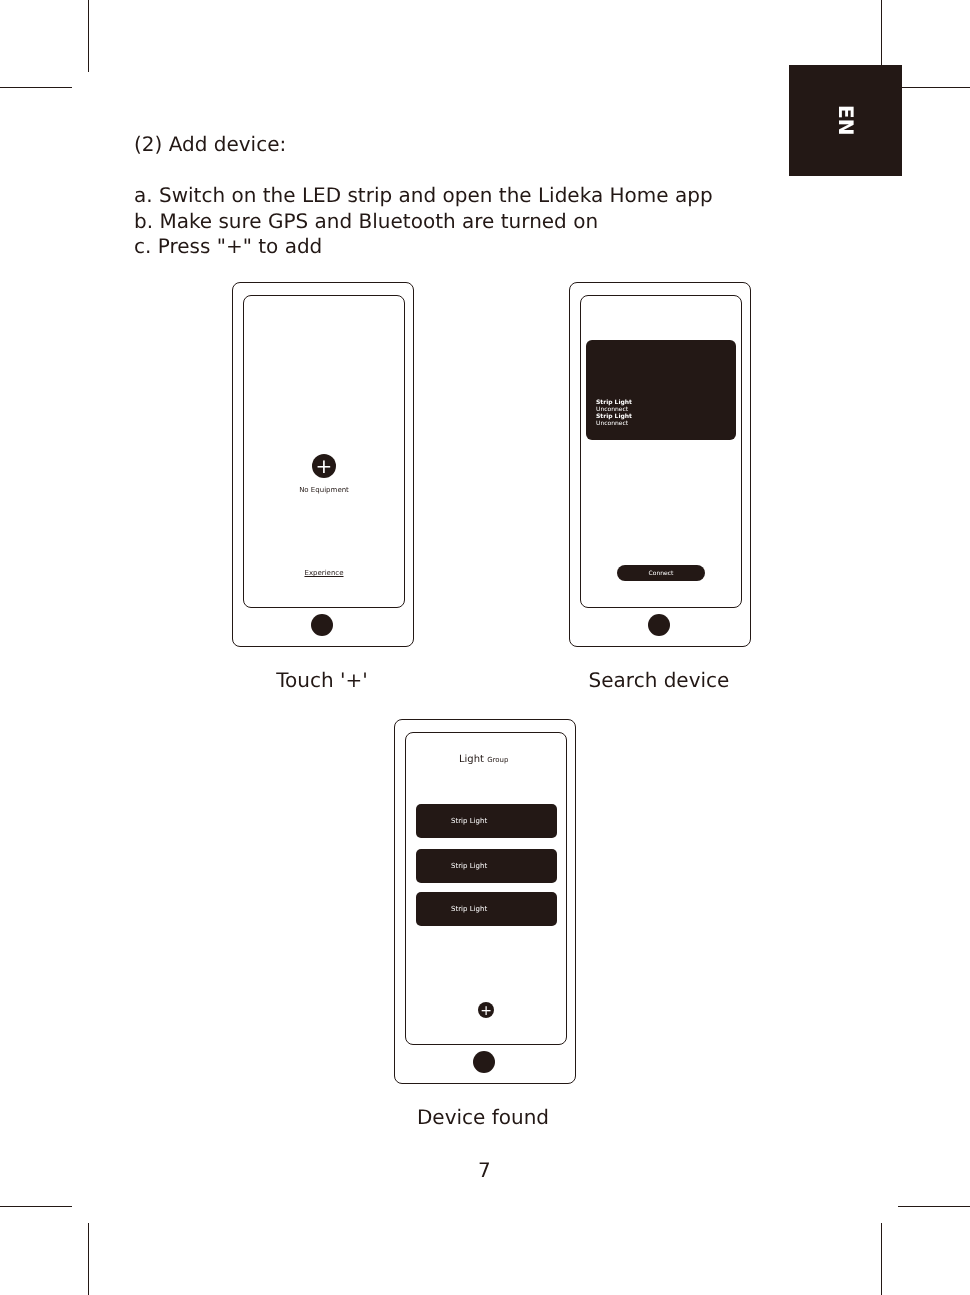EN
(2) Add device:
a. Switch on the LED strip and open the Lideka Home app
b. Make sure GPS and Bluetooth are turned on
c. Press "+" to add
+
No Equipment
Experience
Touch '+'
Strip Light
Unconnect
Strip Light
Unconnect
Connect
Search device
Light Group
Strip Light
Strip Light
Strip Light
+
Device found
7